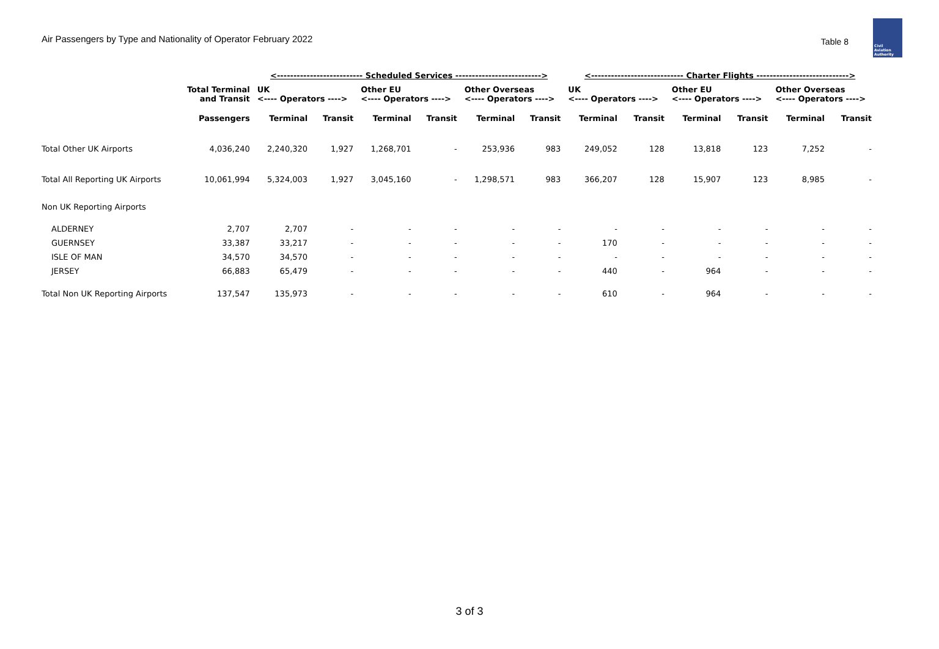Air Passengers by Type and Nationality of Operator February 2022
Table 8
Civil Aviation Authority
| | | <-------------------------- Scheduled Services --------------------------> | | | | | | <---------------------------- Charter Flights ----------------------------> | | | | | |
| --- | --- | --- | --- | --- | --- | --- | --- | --- | --- | --- | --- | --- | --- |
| | Total Terminal and Transit | UK <---- Operators ----> | | Other EU <---- Operators ----> | | Other Overseas <---- Operators ----> | | UK <---- Operators ----> | | Other EU <---- Operators ----> | | Other Overseas <---- Operators ----> | |
| | Passengers | Terminal | Transit | Terminal | Transit | Terminal | Transit | Terminal | Transit | Terminal | Transit | Terminal | Transit |
| Total Other UK Airports | 4,036,240 | 2,240,320 | 1,927 | 1,268,701 | - | 253,936 | 983 | 249,052 | 128 | 13,818 | 123 | 7,252 | - |
| Total All Reporting UK Airports | 10,061,994 | 5,324,003 | 1,927 | 3,045,160 | - | 1,298,571 | 983 | 366,207 | 128 | 15,907 | 123 | 8,985 | - |
| Non UK Reporting Airports | | | | | | | | | | | | | |
| ALDERNEY | 2,707 | 2,707 | - | - | - | - | - | - | - | - | - | - | - |
| GUERNSEY | 33,387 | 33,217 | - | - | - | - | - | 170 | - | - | - | - | - |
| ISLE OF MAN | 34,570 | 34,570 | - | - | - | - | - | - | - | - | - | - | - |
| JERSEY | 66,883 | 65,479 | - | - | - | - | - | 440 | - | 964 | - | - | - |
| Total Non UK Reporting Airports | 137,547 | 135,973 | - | - | - | - | - | 610 | - | 964 | - | - | - |
3 of 3